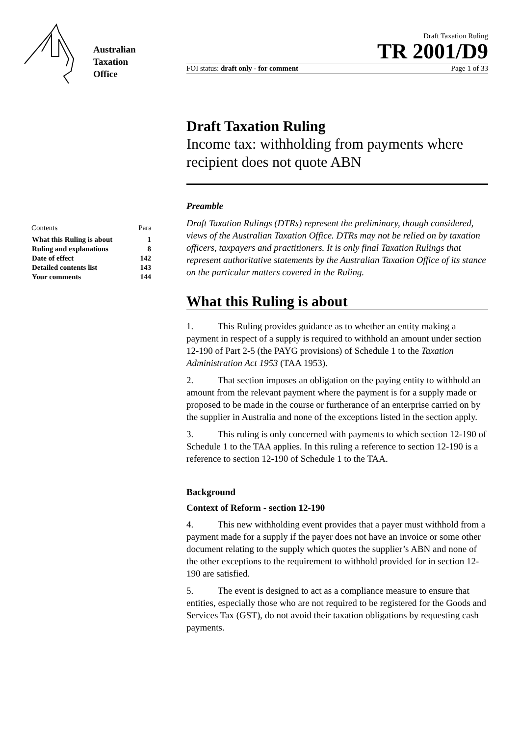Australian
Taxation
Office
Draft Taxation Ruling
TR 2001/D9
FOI status: draft only - for comment Page 1 of 33
| Contents | Para |
| What this Ruling is about | 1 |
| Ruling and explanations | 8 |
| Date of effect | 142 |
| Detailed contents list | 143 |
| Your comments | 144 |
Draft Taxation Ruling
Income tax: withholding from payments where recipient does not quote ABN
Preamble
Draft Taxation Rulings (DTRs) represent the preliminary, though considered, views of the Australian Taxation Office. DTRs may not be relied on by taxation officers, taxpayers and practitioners. It is only final Taxation Rulings that represent authoritative statements by the Australian Taxation Office of its stance on the particular matters covered in the Ruling.
What this Ruling is about
1. This Ruling provides guidance as to whether an entity making a payment in respect of a supply is required to withhold an amount under section 12-190 of Part 2-5 (the PAYG provisions) of Schedule 1 to the Taxation Administration Act 1953 (TAA 1953).
2. That section imposes an obligation on the paying entity to withhold an amount from the relevant payment where the payment is for a supply made or proposed to be made in the course or furtherance of an enterprise carried on by the supplier in Australia and none of the exceptions listed in the section apply.
3. This ruling is only concerned with payments to which section 12-190 of Schedule 1 to the TAA applies. In this ruling a reference to section 12-190 is a reference to section 12-190 of Schedule 1 to the TAA.
Background
Context of Reform - section 12-190
4. This new withholding event provides that a payer must withhold from a payment made for a supply if the payer does not have an invoice or some other document relating to the supply which quotes the supplier’s ABN and none of the other exceptions to the requirement to withhold provided for in section 12-190 are satisfied.
5. The event is designed to act as a compliance measure to ensure that entities, especially those who are not required to be registered for the Goods and Services Tax (GST), do not avoid their taxation obligations by requesting cash payments.